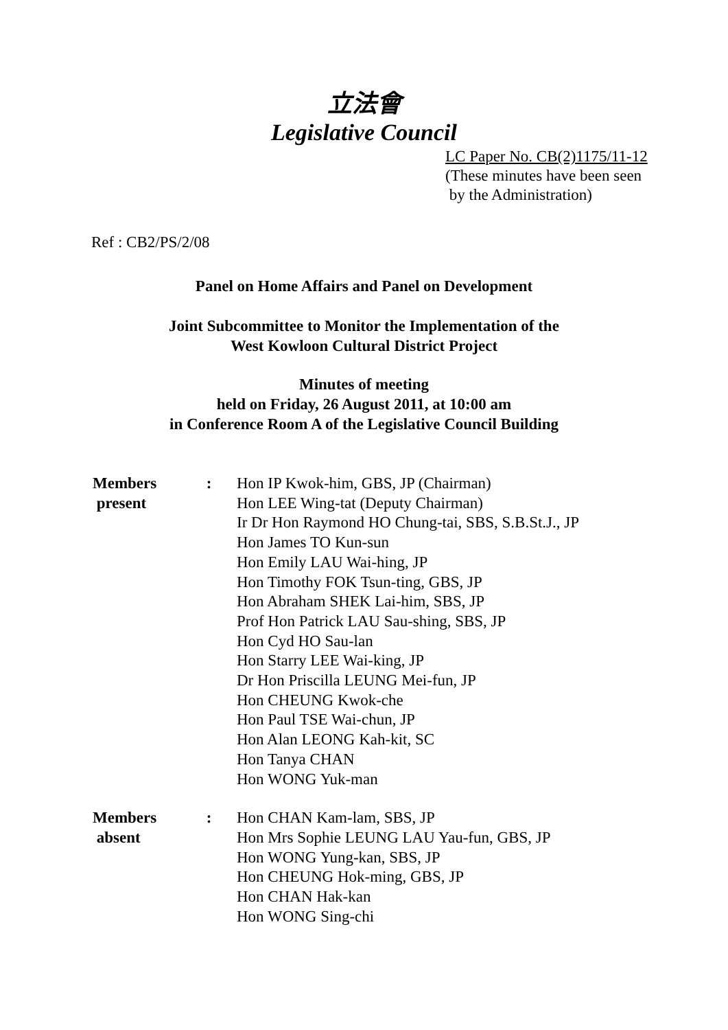立法會
Legislative Council
LC Paper No. CB(2)1175/11-12
(These minutes have been seen
by the Administration)
Ref : CB2/PS/2/08
Panel on Home Affairs and Panel on Development
Joint Subcommittee to Monitor the Implementation of the
West Kowloon Cultural District Project
Minutes of meeting
held on Friday, 26 August 2011, at 10:00 am
in Conference Room A of the Legislative Council Building
| Members present | : | Hon IP Kwok-him, GBS, JP (Chairman) Hon LEE Wing-tat (Deputy Chairman) Ir Dr Hon Raymond HO Chung-tai, SBS, S.B.St.J., JP Hon James TO Kun-sun Hon Emily LAU Wai-hing, JP Hon Timothy FOK Tsun-ting, GBS, JP Hon Abraham SHEK Lai-him, SBS, JP Prof Hon Patrick LAU Sau-shing, SBS, JP Hon Cyd HO Sau-lan Hon Starry LEE Wai-king, JP Dr Hon Priscilla LEUNG Mei-fun, JP Hon CHEUNG Kwok-che Hon Paul TSE Wai-chun, JP Hon Alan LEONG Kah-kit, SC Hon Tanya CHAN Hon WONG Yuk-man |
| Members absent | : | Hon CHAN Kam-lam, SBS, JP Hon Mrs Sophie LEUNG LAU Yau-fun, GBS, JP Hon WONG Yung-kan, SBS, JP Hon CHEUNG Hok-ming, GBS, JP Hon CHAN Hak-kan Hon WONG Sing-chi |